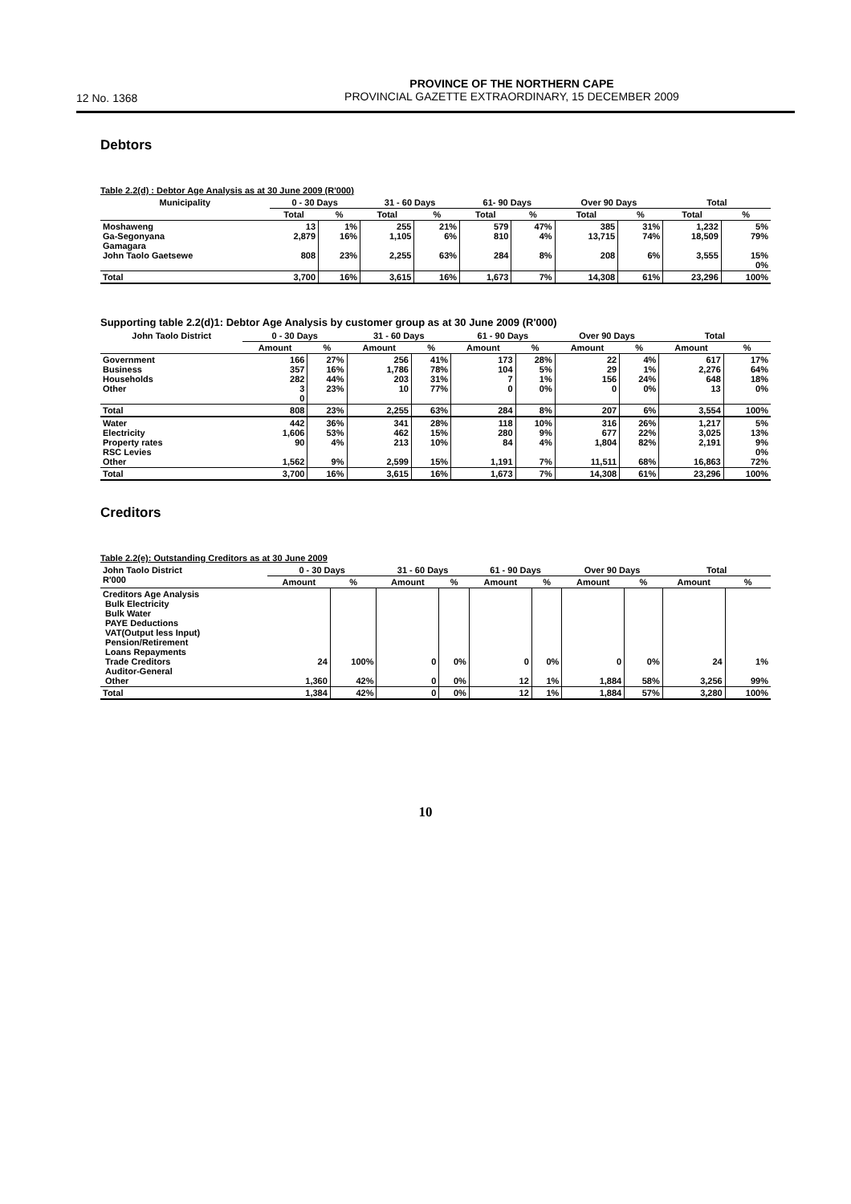12 No. 1368
PROVINCE OF THE NORTHERN CAPE
PROVINCIAL GAZETTE EXTRAORDINARY, 15 DECEMBER 2009
Debtors
Table 2.2(d) : Debtor Age Analysis as at 30 June 2009 (R'000)
| Municipality | 0 - 30 Days | | 31 - 60 Days | | 61- 90 Days | | Over 90 Days | | Total | |
| --- | --- | --- | --- | --- | --- | --- | --- | --- | --- | --- |
| | Total | % | Total | % | Total | % | Total | % | Total | % |
| Moshaweng Ga-Segonyana Gamagara John Taolo Gaetsewe | 13 2,879 808 | 1% 16% 23% | 255 1,105 2,255 | 21% 6% 63% | 579 810 284 | 47% 4% 8% | 385 13,715 208 | 31% 74% 6% | 1,232 18,509 3,555 | 5% 79% 15% 0% |
| Total | 3,700 | 16% | 3,615 | 16% | 1,673 | 7% | 14,308 | 61% | 23,296 | 100% |
Supporting table 2.2(d)1: Debtor Age Analysis by customer group as at 30 June 2009 (R'000)
| John Taolo District | 0 - 30 Days | | 31 - 60 Days | | 61 - 90 Days | | Over 90 Days | | Total | |
| --- | --- | --- | --- | --- | --- | --- | --- | --- | --- | --- |
| | Amount | % | Amount | % | Amount | % | Amount | % | Amount | % |
| Government Business Households Other | 166 357 282 3 0 | 27% 16% 44% 23% | 256 1,786 203 10 | 41% 78% 31% 77% | 173 104 7 0 | 28% 5% 1% 0% | 22 29 156 0 | 4% 1% 24% 0% | 617 2,276 648 13 | 17% 64% 18% 0% |
| Total | 808 | 23% | 2,255 | 63% | 284 | 8% | 207 | 6% | 3,554 | 100% |
| Water Electricity Property rates RSC Levies Other | 442 1,606 90 1,562 | 36% 53% 4% 9% | 341 462 213 2,599 | 28% 15% 10% 15% | 118 280 84 1,191 | 10% 9% 4% 7% | 316 677 1,804 11,511 | 26% 22% 82% 68% | 1,217 3,025 2,191 16,863 | 5% 13% 9% 0% 72% |
| Total | 3,700 | 16% | 3,615 | 16% | 1,673 | 7% | 14,308 | 61% | 23,296 | 100% |
Creditors
Table 2.2(e): Outstanding Creditors as at 30 June 2009
| John Taolo District R'000 | 0 - 30 Days | | 31 - 60 Days | | 61 - 90 Days | | Over 90 Days | | Total | |
| --- | --- | --- | --- | --- | --- | --- | --- | --- | --- | --- |
| | Amount | % | Amount | % | Amount | % | Amount | % | Amount | % |
| Creditors Age Analysis Bulk Electricity Bulk Water PAYE Deductions VAT(Output less Input) Pension/Retirement Loans Repayments Trade Creditors Auditor-General Other | 24 1,360 | 100% 42% | 0 0 | 0% 0% | 0 12 | 0% 1% | 0 1,884 | 0% 58% | 24 3,256 | 1% 99% |
| Total | 1,384 | 42% | 0 | 0% | 12 | 1% | 1,884 | 57% | 3,280 | 100% |
10